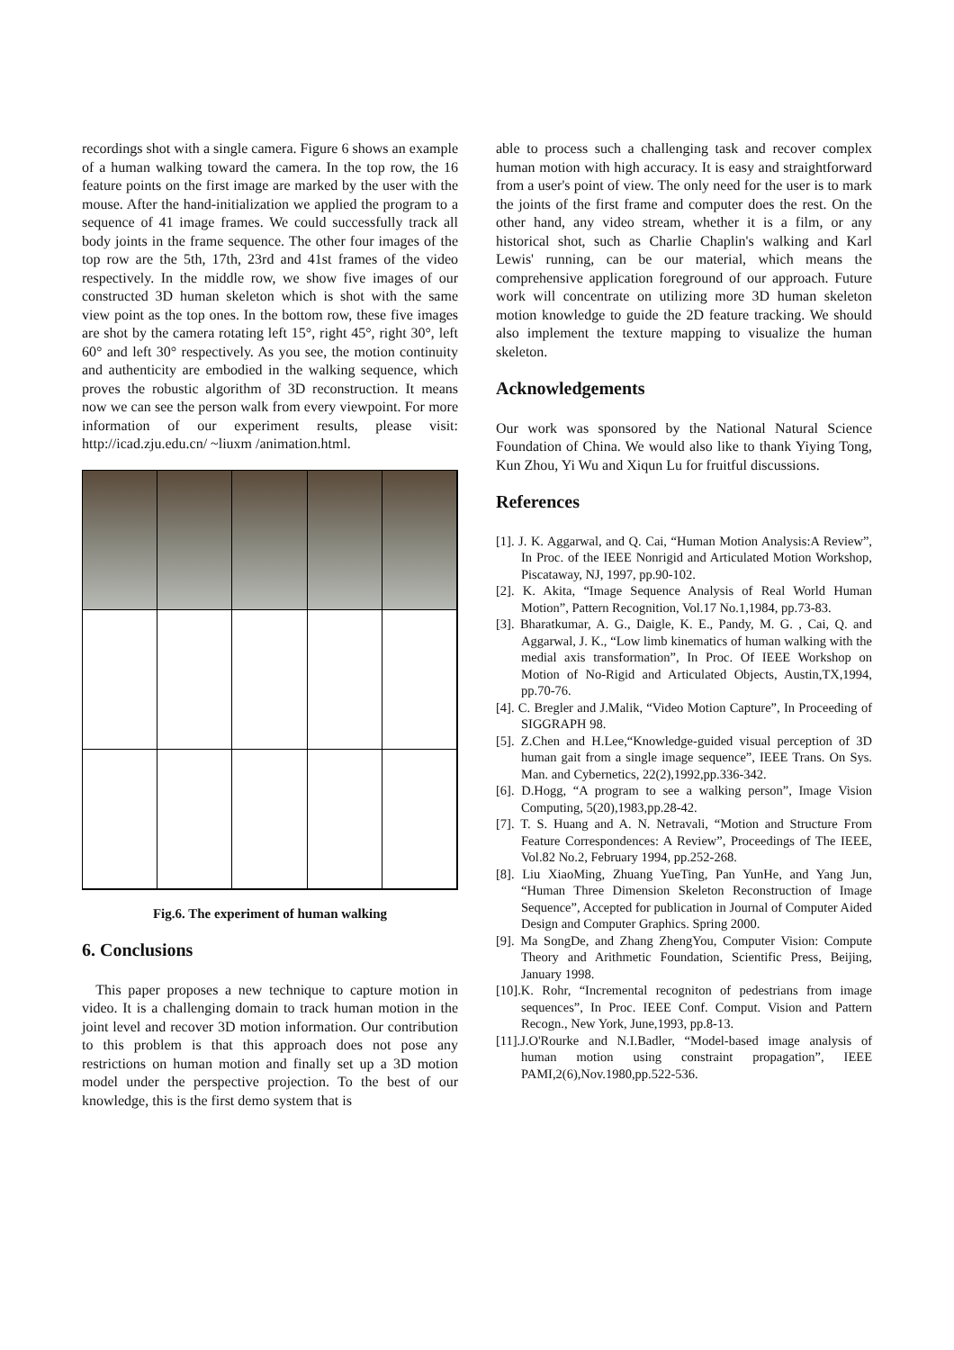recordings shot with a single camera. Figure 6 shows an example of a human walking toward the camera. In the top row, the 16 feature points on the first image are marked by the user with the mouse. After the hand-initialization we applied the program to a sequence of 41 image frames. We could successfully track all body joints in the frame sequence. The other four images of the top row are the 5th, 17th, 23rd and 41st frames of the video respectively. In the middle row, we show five images of our constructed 3D human skeleton which is shot with the same view point as the top ones. In the bottom row, these five images are shot by the camera rotating left 15°, right 45°, right 30°, left 60° and left 30° respectively. As you see, the motion continuity and authenticity are embodied in the walking sequence, which proves the robustic algorithm of 3D reconstruction. It means now we can see the person walk from every viewpoint. For more information of our experiment results, please visit: http://icad.zju.edu.cn/ ~liuxm /animation.html.
Fig.6. The experiment of human walking
6. Conclusions
This paper proposes a new technique to capture motion in video. It is a challenging domain to track human motion in the joint level and recover 3D motion information. Our contribution to this problem is that this approach does not pose any restrictions on human motion and finally set up a 3D motion model under the perspective projection. To the best of our knowledge, this is the first demo system that is
able to process such a challenging task and recover complex human motion with high accuracy. It is easy and straightforward from a user's point of view. The only need for the user is to mark the joints of the first frame and computer does the rest. On the other hand, any video stream, whether it is a film, or any historical shot, such as Charlie Chaplin's walking and Karl Lewis' running, can be our material, which means the comprehensive application foreground of our approach. Future work will concentrate on utilizing more 3D human skeleton motion knowledge to guide the 2D feature tracking. We should also implement the texture mapping to visualize the human skeleton.
Acknowledgements
Our work was sponsored by the National Natural Science Foundation of China. We would also like to thank Yiying Tong, Kun Zhou, Yi Wu and Xiqun Lu for fruitful discussions.
References
[1]. J. K. Aggarwal, and Q. Cai, “Human Motion Analysis:A Review”, In Proc. of the IEEE Nonrigid and Articulated Motion Workshop, Piscataway, NJ, 1997, pp.90-102.
[2]. K. Akita, “Image Sequence Analysis of Real World Human Motion”, Pattern Recognition, Vol.17 No.1,1984, pp.73-83.
[3]. Bharatkumar, A. G., Daigle, K. E., Pandy, M. G. , Cai, Q. and Aggarwal, J. K., “Low limb kinematics of human walking with the medial axis transformation”, In Proc. Of IEEE Workshop on Motion of No-Rigid and Articulated Objects, Austin,TX,1994, pp.70-76.
[4]. C. Bregler and J.Malik, “Video Motion Capture”, In Proceeding of SIGGRAPH 98.
[5]. Z.Chen and H.Lee,“Knowledge-guided visual perception of 3D human gait from a single image sequence”, IEEE Trans. On Sys. Man. and Cybernetics, 22(2),1992,pp.336-342.
[6]. D.Hogg, “A program to see a walking person”, Image Vision Computing, 5(20),1983,pp.28-42.
[7]. T. S. Huang and A. N. Netravali, “Motion and Structure From Feature Correspondences: A Review”, Proceedings of The IEEE, Vol.82 No.2, February 1994, pp.252-268.
[8]. Liu XiaoMing, Zhuang YueTing, Pan YunHe, and Yang Jun, “Human Three Dimension Skeleton Reconstruction of Image Sequence”, Accepted for publication in Journal of Computer Aided Design and Computer Graphics. Spring 2000.
[9]. Ma SongDe, and Zhang ZhengYou, Computer Vision: Compute Theory and Arithmetic Foundation, Scientific Press, Beijing, January 1998.
[10].K. Rohr, “Incremental recogniton of pedestrians from image sequences”, In Proc. IEEE Conf. Comput. Vision and Pattern Recogn., New York, June,1993, pp.8-13.
[11].J.O'Rourke and N.I.Badler, “Model-based image analysis of human motion using constraint propagation”, IEEE PAMI,2(6),Nov.1980,pp.522-536.